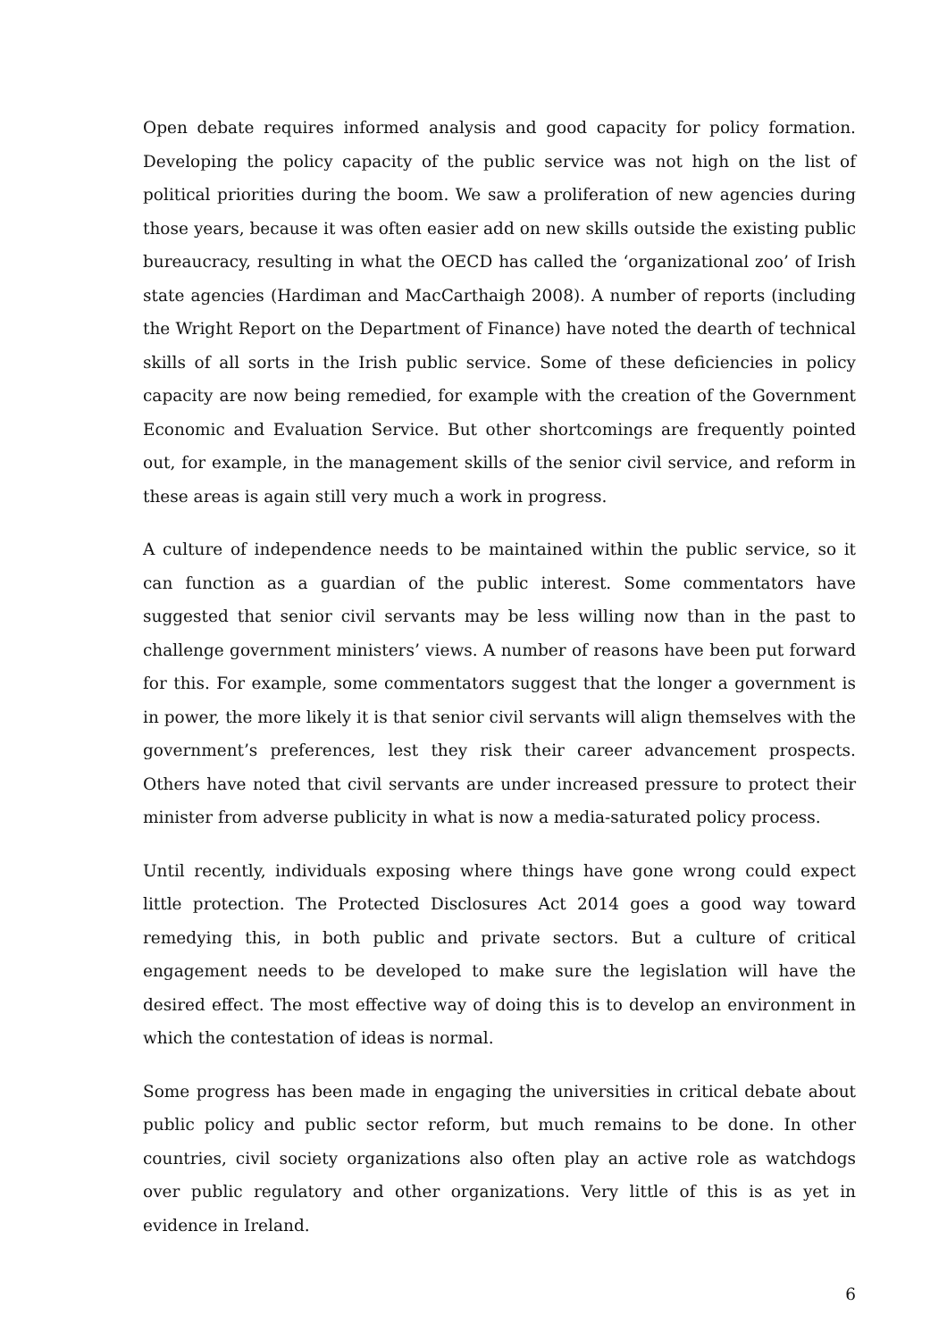Open debate requires informed analysis and good capacity for policy formation. Developing the policy capacity of the public service was not high on the list of political priorities during the boom. We saw a proliferation of new agencies during those years, because it was often easier add on new skills outside the existing public bureaucracy, resulting in what the OECD has called the ‘organizational zoo’ of Irish state agencies (Hardiman and MacCarthaigh 2008). A number of reports (including the Wright Report on the Department of Finance) have noted the dearth of technical skills of all sorts in the Irish public service. Some of these deficiencies in policy capacity are now being remedied, for example with the creation of the Government Economic and Evaluation Service. But other shortcomings are frequently pointed out, for example, in the management skills of the senior civil service, and reform in these areas is again still very much a work in progress.
A culture of independence needs to be maintained within the public service, so it can function as a guardian of the public interest. Some commentators have suggested that senior civil servants may be less willing now than in the past to challenge government ministers’ views. A number of reasons have been put forward for this. For example, some commentators suggest that the longer a government is in power, the more likely it is that senior civil servants will align themselves with the government’s preferences, lest they risk their career advancement prospects. Others have noted that civil servants are under increased pressure to protect their minister from adverse publicity in what is now a media-saturated policy process.
Until recently, individuals exposing where things have gone wrong could expect little protection. The Protected Disclosures Act 2014 goes a good way toward remedying this, in both public and private sectors. But a culture of critical engagement needs to be developed to make sure the legislation will have the desired effect. The most effective way of doing this is to develop an environment in which the contestation of ideas is normal.
Some progress has been made in engaging the universities in critical debate about public policy and public sector reform, but much remains to be done. In other countries, civil society organizations also often play an active role as watchdogs over public regulatory and other organizations. Very little of this is as yet in evidence in Ireland.
6